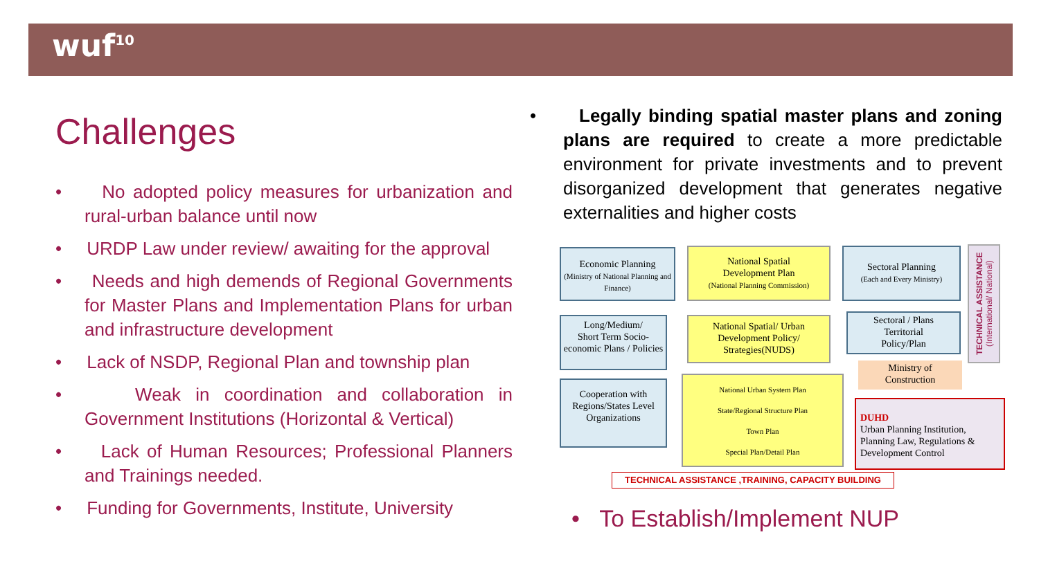wuf<sup>10</sup>
Challenges
• No adopted policy measures for urbanization and rural-urban balance until now
• URDP Law under review/ awaiting for the approval
• Needs and high demends of Regional Governments for Master Plans and Implementation Plans for urban and infrastructure development
• Lack of NSDP, Regional Plan and township plan
• Weak in coordination and collaboration in Government Institutions (Horizontal & Vertical)
• Lack of Human Resources; Professional Planners and Trainings needed.
• Funding for Governments, Institute, University
• Legally binding spatial master plans and zoning plans are required to create a more predictable environment for private investments and to prevent disorganized development that generates negative externalities and higher costs
Economic Planning
(Ministry of National Planning and Finance)
National Spatial
Development Plan
(National Planning Commission)
Sectoral Planning
(Each and Every Ministry)
TECHNICAL ASSISTANCE (International/ National)
Long/Medium/
Short Term Socio-economic Plans / Policies
National Spatial/ Urban Development Policy/ Strategies(NUDS)
Sectoral / Plans
Territorial
Policy/Plan
Ministry of
Construction
Cooperation with Regions/States Level Organizations
National Urban System Plan
State/Regional Structure Plan
Town Plan
Special Plan/Detail Plan
DUHD
Urban Planning Institution, Planning Law, Regulations & Development Control
TECHNICAL ASSISTANCE ,TRAINING, CAPACITY BUILDING
• To Establish/Implement NUP